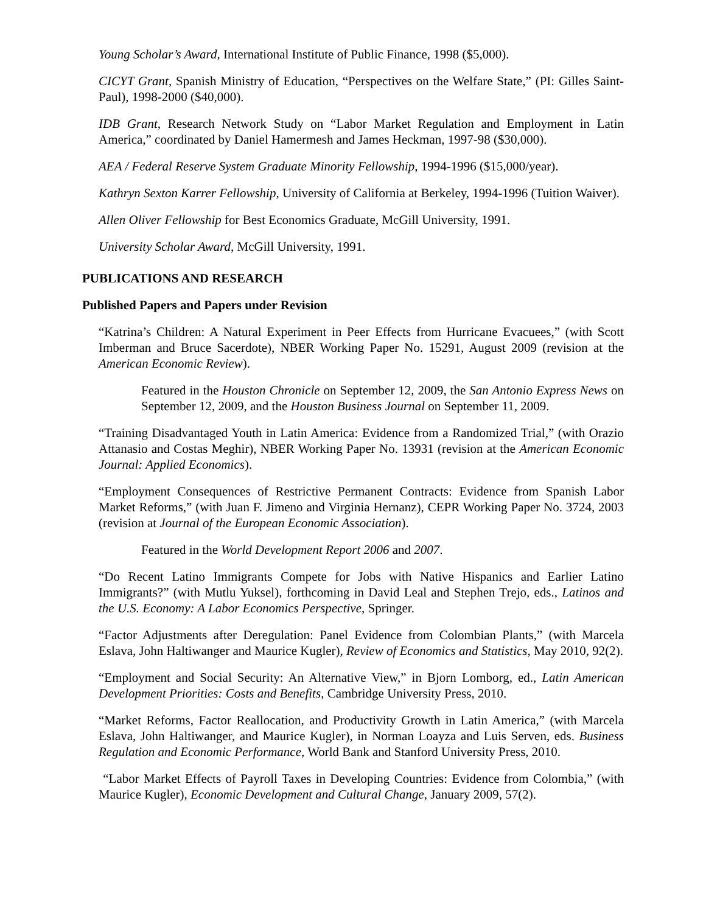Young Scholar’s Award, International Institute of Public Finance, 1998 ($5,000).
CICYT Grant, Spanish Ministry of Education, “Perspectives on the Welfare State,” (PI: Gilles Saint-Paul), 1998-2000 ($40,000).
IDB Grant, Research Network Study on “Labor Market Regulation and Employment in Latin America,” coordinated by Daniel Hamermesh and James Heckman, 1997-98 ($30,000).
AEA / Federal Reserve System Graduate Minority Fellowship, 1994-1996 ($15,000/year).
Kathryn Sexton Karrer Fellowship, University of California at Berkeley, 1994-1996 (Tuition Waiver).
Allen Oliver Fellowship for Best Economics Graduate, McGill University, 1991.
University Scholar Award, McGill University, 1991.
PUBLICATIONS AND RESEARCH
Published Papers and Papers under Revision
“Katrina’s Children: A Natural Experiment in Peer Effects from Hurricane Evacuees,” (with Scott Imberman and Bruce Sacerdote), NBER Working Paper No. 15291, August 2009 (revision at the American Economic Review).
Featured in the Houston Chronicle on September 12, 2009, the San Antonio Express News on September 12, 2009, and the Houston Business Journal on September 11, 2009.
“Training Disadvantaged Youth in Latin America: Evidence from a Randomized Trial,” (with Orazio Attanasio and Costas Meghir), NBER Working Paper No. 13931 (revision at the American Economic Journal: Applied Economics).
“Employment Consequences of Restrictive Permanent Contracts: Evidence from Spanish Labor Market Reforms,” (with Juan F. Jimeno and Virginia Hernanz), CEPR Working Paper No. 3724, 2003 (revision at Journal of the European Economic Association).
Featured in the World Development Report 2006 and 2007.
“Do Recent Latino Immigrants Compete for Jobs with Native Hispanics and Earlier Latino Immigrants?” (with Mutlu Yuksel), forthcoming in David Leal and Stephen Trejo, eds., Latinos and the U.S. Economy: A Labor Economics Perspective, Springer.
“Factor Adjustments after Deregulation: Panel Evidence from Colombian Plants,” (with Marcela Eslava, John Haltiwanger and Maurice Kugler), Review of Economics and Statistics, May 2010, 92(2).
“Employment and Social Security: An Alternative View,” in Bjorn Lomborg, ed., Latin American Development Priorities: Costs and Benefits, Cambridge University Press, 2010.
“Market Reforms, Factor Reallocation, and Productivity Growth in Latin America,” (with Marcela Eslava, John Haltiwanger, and Maurice Kugler), in Norman Loayza and Luis Serven, eds. Business Regulation and Economic Performance, World Bank and Stanford University Press, 2010.
“Labor Market Effects of Payroll Taxes in Developing Countries: Evidence from Colombia,” (with Maurice Kugler), Economic Development and Cultural Change, January 2009, 57(2).